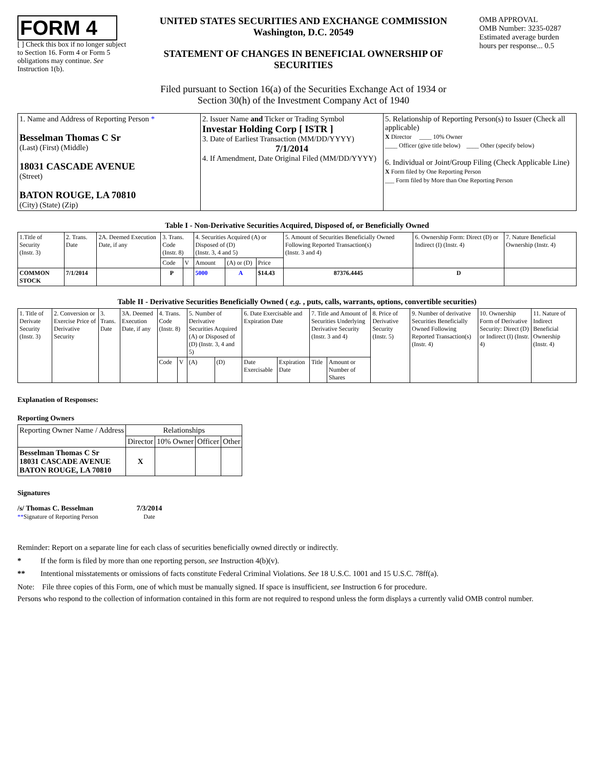FORM 4
[ ] Check this box if no longer subject to Section 16. Form 4 or Form 5 obligations may continue. See Instruction 1(b).
UNITED STATES SECURITIES AND EXCHANGE COMMISSION
Washington, D.C. 20549
STATEMENT OF CHANGES IN BENEFICIAL OWNERSHIP OF SECURITIES
Filed pursuant to Section 16(a) of the Securities Exchange Act of 1934 or
Section 30(h) of the Investment Company Act of 1940
OMB APPROVAL
OMB Number: 3235-0287
Estimated average burden hours per response... 0.5
| 1. Name and Address of Reporting Person * Besselman Thomas C Sr (Last) (First) (Middle) 18031 CASCADE AVENUE (Street) BATON ROUGE, LA 70810 (City) (State) (Zip) | 2. Issuer Name and Ticker or Trading Symbol Investar Holding Corp [ ISTR ] 3. Date of Earliest Transaction (MM/DD/YYYY) 7/1/2014 4. If Amendment, Date Original Filed (MM/DD/YYYY) | 5. Relationship of Reporting Person(s) to Issuer (Check all applicable) X Director ____ 10% Owner ____ Officer (give title below) ____ Other (specify below) 6. Individual or Joint/Group Filing (Check Applicable Line) X Form filed by One Reporting Person ___ Form filed by More than One Reporting Person |
Table I - Non-Derivative Securities Acquired, Disposed of, or Beneficially Owned
| 1.Title of Security (Instr. 3) | 2. Trans. Date | 2A. Deemed Execution Date, if any | 3. Trans. Code (Instr. 8) | | 4. Securities Acquired (A) or Disposed of (D) (Instr. 3, 4 and 5) | | | 5. Amount of Securities Beneficially Owned Following Reported Transaction(s) (Instr. 3 and 4) | 6. Ownership Form: Direct (D) or Indirect (I) (Instr. 4) | 7. Nature Beneficial Ownership (Instr. 4) |
| --- | --- | --- | --- | --- | --- | --- | --- | --- | --- | --- |
| | | | Code | V | Amount | (A) or (D) | Price | | | |
| COMMON STOCK | 7/1/2014 | | P | | 5000 | A | $14.43 | 87376.4445 | D | |
Table II - Derivative Securities Beneficially Owned ( e.g. , puts, calls, warrants, options, convertible securities)
| 1. Title of Derivate Security (Instr. 3) | 2. Conversion or Exercise Price of Derivative Security | 3. Trans. Date | 3A. Deemed Execution Date, if any | 4. Trans. Code (Instr. 8) | | 5. Number of Derivative Securities Acquired (A) or Disposed of (D) (Instr. 3, 4 and 5) | | 6. Date Exercisable and Expiration Date | | 7. Title and Amount of Securities Underlying Derivative Security (Instr. 3 and 4) | | 8. Price of Derivative Security (Instr. 5) | 9. Number of derivative Securities Beneficially Owned Following Reported Transaction(s) (Instr. 4) | 10. Ownership Form of Derivative Security: Direct (D) or Indirect (I) (Instr. 4) | 11. Nature of Indirect Beneficial Ownership (Instr. 4) |
| --- | --- | --- | --- | --- | --- | --- | --- | --- | --- | --- | --- | --- | --- | --- | --- |
| | | | | Code | V | (A) | (D) | Date Exercisable | Expiration Date | Title | Amount or Number of Shares | | | | |
Explanation of Responses:
Reporting Owners
| Reporting Owner Name / Address | Relationships | | | |
| --- | --- | --- | --- | --- |
| | Director | 10% Owner | Officer | Other |
| Besselman Thomas C Sr 18031 CASCADE AVENUE BATON ROUGE, LA 70810 | X | | | |
Signatures
/s/ Thomas C. Besselman
**Signature of Reporting Person
7/3/2014
Date
Reminder: Report on a separate line for each class of securities beneficially owned directly or indirectly.
* If the form is filed by more than one reporting person, see Instruction 4(b)(v).
** Intentional misstatements or omissions of facts constitute Federal Criminal Violations. See 18 U.S.C. 1001 and 15 U.S.C. 78ff(a).
Note: File three copies of this Form, one of which must be manually signed. If space is insufficient, see Instruction 6 for procedure.
Persons who respond to the collection of information contained in this form are not required to respond unless the form displays a currently valid OMB control number.